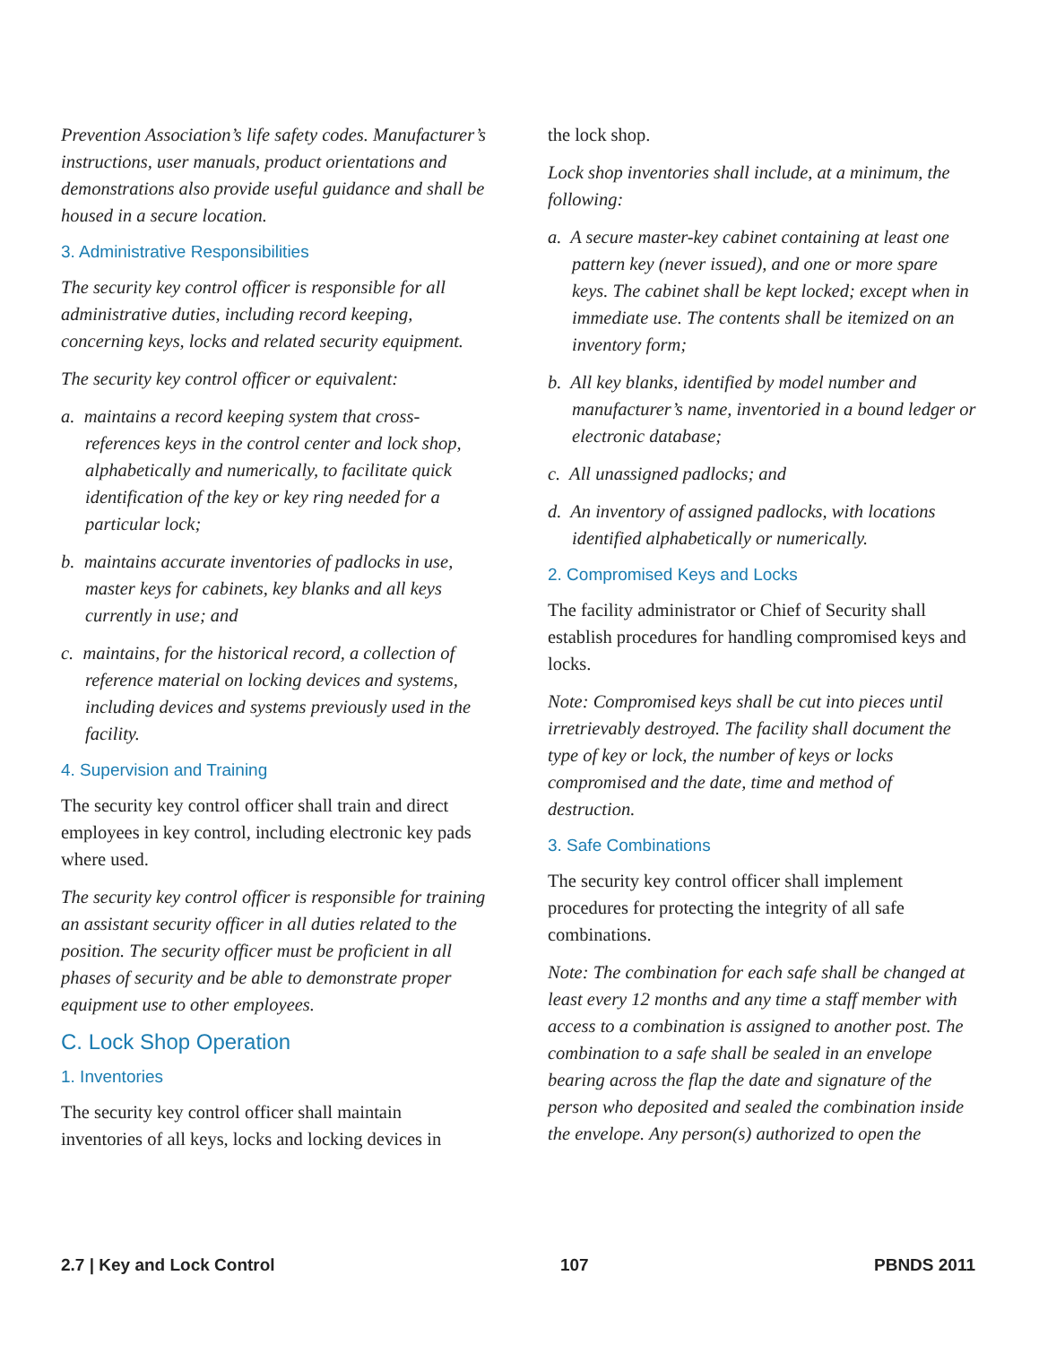Prevention Association’s life safety codes. Manufacturer’s instructions, user manuals, product orientations and demonstrations also provide useful guidance and shall be housed in a secure location.
3. Administrative Responsibilities
The security key control officer is responsible for all administrative duties, including record keeping, concerning keys, locks and related security equipment.
The security key control officer or equivalent:
a. maintains a record keeping system that cross-references keys in the control center and lock shop, alphabetically and numerically, to facilitate quick identification of the key or key ring needed for a particular lock;
b. maintains accurate inventories of padlocks in use, master keys for cabinets, key blanks and all keys currently in use; and
c. maintains, for the historical record, a collection of reference material on locking devices and systems, including devices and systems previously used in the facility.
4. Supervision and Training
The security key control officer shall train and direct employees in key control, including electronic key pads where used.
The security key control officer is responsible for training an assistant security officer in all duties related to the position. The security officer must be proficient in all phases of security and be able to demonstrate proper equipment use to other employees.
C. Lock Shop Operation
1. Inventories
The security key control officer shall maintain inventories of all keys, locks and locking devices in
the lock shop.
Lock shop inventories shall include, at a minimum, the following:
a. A secure master-key cabinet containing at least one pattern key (never issued), and one or more spare keys. The cabinet shall be kept locked; except when in immediate use. The contents shall be itemized on an inventory form;
b. All key blanks, identified by model number and manufacturer’s name, inventoried in a bound ledger or electronic database;
c. All unassigned padlocks; and
d. An inventory of assigned padlocks, with locations identified alphabetically or numerically.
2. Compromised Keys and Locks
The facility administrator or Chief of Security shall establish procedures for handling compromised keys and locks.
Note: Compromised keys shall be cut into pieces until irretrievably destroyed. The facility shall document the type of key or lock, the number of keys or locks compromised and the date, time and method of destruction.
3. Safe Combinations
The security key control officer shall implement procedures for protecting the integrity of all safe combinations.
Note: The combination for each safe shall be changed at least every 12 months and any time a staff member with access to a combination is assigned to another post. The combination to a safe shall be sealed in an envelope bearing across the flap the date and signature of the person who deposited and sealed the combination inside the envelope. Any person(s) authorized to open the
2.7 | Key and Lock Control 107 PBNDS 2011